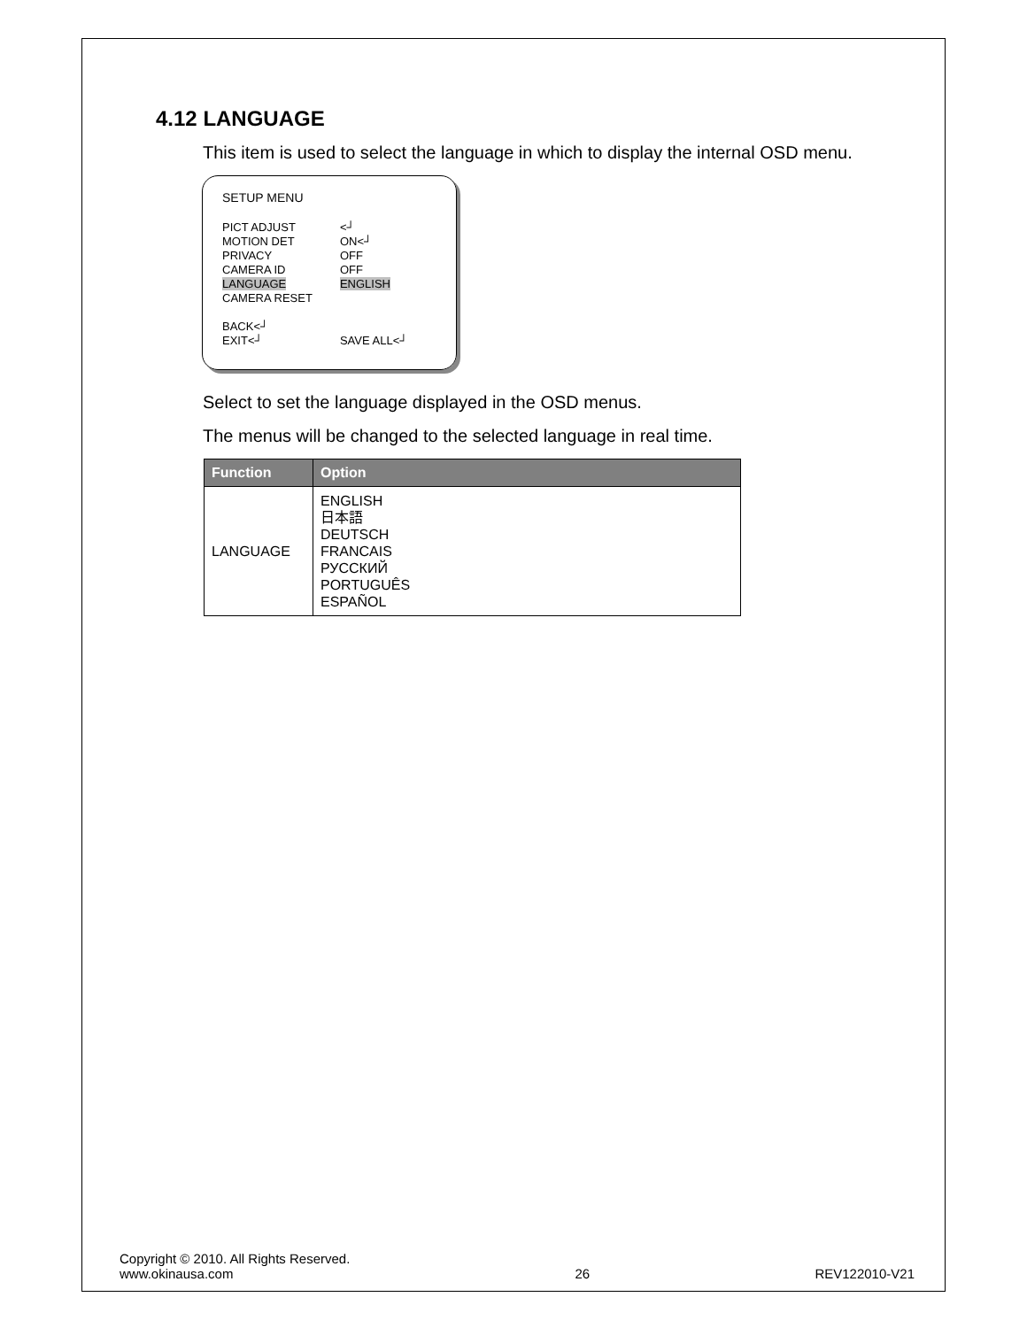4.12 LANGUAGE
This item is used to select the language in which to display the internal OSD menu.
SETUP MENU
| PICT ADJUST | <┘ |
| MOTION DET | ON<┘ |
| PRIVACY | OFF |
| CAMERA ID | OFF |
| LANGUAGE | ENGLISH |
| CAMERA RESET | |
| BACK<┘ | |
| EXIT<┘ | SAVE ALL<┘ |
Select to set the language displayed in the OSD menus.
The menus will be changed to the selected language in real time.
| Function | Option |
| --- | --- |
| LANGUAGE | ENGLISH 日本語 DEUTSCH FRANCAIS РУССКИЙ PORTUGUÊS ESPAÑOL |
Copyright © 2010. All Rights Reserved.
www.okinausa.com
26
REV122010-V21